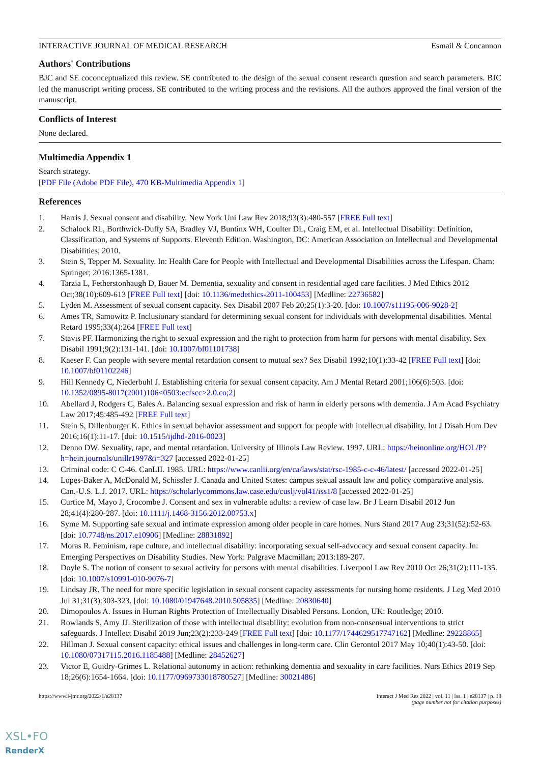INTERACTIVE JOURNAL OF MEDICAL RESEARCH Esmail & Concannon
Authors' Contributions
BJC and SE coconceptualized this review. SE contributed to the design of the sexual consent research question and search parameters. BJC led the manuscript writing process. SE contributed to the writing process and the revisions. All the authors approved the final version of the manuscript.
Conflicts of Interest
None declared.
Multimedia Appendix 1
Search strategy.
[PDF File (Adobe PDF File), 470 KB-Multimedia Appendix 1]
References
1. Harris J. Sexual consent and disability. New York Uni Law Rev 2018;93(3):480-557 [FREE Full text]
2. Schalock RL, Borthwick-Duffy SA, Bradley VJ, Buntinx WH, Coulter DL, Craig EM, et al. Intellectual Disability: Definition, Classification, and Systems of Supports. Eleventh Edition. Washington, DC: American Association on Intellectual and Developmental Disabilities; 2010.
3. Stein S, Tepper M. Sexuality. In: Health Care for People with Intellectual and Developmental Disabilities across the Lifespan. Cham: Springer; 2016:1365-1381.
4. Tarzia L, Fetherstonhaugh D, Bauer M. Dementia, sexuality and consent in residential aged care facilities. J Med Ethics 2012 Oct;38(10):609-613 [FREE Full text] [doi: 10.1136/medethics-2011-100453] [Medline: 22736582]
5. Lyden M. Assessment of sexual consent capacity. Sex Disabil 2007 Feb 20;25(1):3-20. [doi: 10.1007/s11195-006-9028-2]
6. Ames TR, Samowitz P. Inclusionary standard for determining sexual consent for individuals with developmental disabilities. Mental Retard 1995;33(4):264 [FREE Full text]
7. Stavis PF. Harmonizing the right to sexual expression and the right to protection from harm for persons with mental disability. Sex Disabil 1991;9(2):131-141. [doi: 10.1007/bf01101738]
8. Kaeser F. Can people with severe mental retardation consent to mutual sex? Sex Disabil 1992;10(1):33-42 [FREE Full text] [doi: 10.1007/bf01102246]
9. Hill Kennedy C, Niederbuhl J. Establishing criteria for sexual consent capacity. Am J Mental Retard 2001;106(6):503. [doi: 10.1352/0895-8017(2001)106<0503:ecfscc>2.0.co;2]
10. Abellard J, Rodgers C, Bales A. Balancing sexual expression and risk of harm in elderly persons with dementia. J Am Acad Psychiatry Law 2017;45:485-492 [FREE Full text]
11. Stein S, Dillenburger K. Ethics in sexual behavior assessment and support for people with intellectual disability. Int J Disab Hum Dev 2016;16(1):11-17. [doi: 10.1515/ijdhd-2016-0023]
12. Denno DW. Sexuality, rape, and mental retardation. University of Illinois Law Review. 1997. URL: https://heinonline.org/HOL/P?h=hein.journals/unillr1997&i=327 [accessed 2022-01-25]
13. Criminal code: C C-46. CanLII. 1985. URL: https://www.canlii.org/en/ca/laws/stat/rsc-1985-c-c-46/latest/ [accessed 2022-01-25]
14. Lopes-Baker A, McDonald M, Schissler J. Canada and United States: campus sexual assault law and policy comparative analysis. Can.-U.S. L.J. 2017. URL: https://scholarlycommons.law.case.edu/cuslj/vol41/iss1/8 [accessed 2022-01-25]
15. Curtice M, Mayo J, Crocombe J. Consent and sex in vulnerable adults: a review of case law. Br J Learn Disabil 2012 Jun 28;41(4):280-287. [doi: 10.1111/j.1468-3156.2012.00753.x]
16. Syme M. Supporting safe sexual and intimate expression among older people in care homes. Nurs Stand 2017 Aug 23;31(52):52-63. [doi: 10.7748/ns.2017.e10906] [Medline: 28831892]
17. Moras R. Feminism, rape culture, and intellectual disability: incorporating sexual self-advocacy and sexual consent capacity. In: Emerging Perspectives on Disability Studies. New York: Palgrave Macmillan; 2013:189-207.
18. Doyle S. The notion of consent to sexual activity for persons with mental disabilities. Liverpool Law Rev 2010 Oct 26;31(2):111-135. [doi: 10.1007/s10991-010-9076-7]
19. Lindsay JR. The need for more specific legislation in sexual consent capacity assessments for nursing home residents. J Leg Med 2010 Jul 31;31(3):303-323. [doi: 10.1080/01947648.2010.505835] [Medline: 20830640]
20. Dimopoulos A. Issues in Human Rights Protection of Intellectually Disabled Persons. London, UK: Routledge; 2010.
21. Rowlands S, Amy JJ. Sterilization of those with intellectual disability: evolution from non-consensual interventions to strict safeguards. J Intellect Disabil 2019 Jun;23(2):233-249 [FREE Full text] [doi: 10.1177/1744629517747162] [Medline: 29228865]
22. Hillman J. Sexual consent capacity: ethical issues and challenges in long-term care. Clin Gerontol 2017 May 10;40(1):43-50. [doi: 10.1080/07317115.2016.1185488] [Medline: 28452627]
23. Victor E, Guidry-Grimes L. Relational autonomy in action: rethinking dementia and sexuality in care facilities. Nurs Ethics 2019 Sep 18;26(6):1654-1664. [doi: 10.1177/0969733018780527] [Medline: 30021486]
https://www.i-jmr.org/2022/1/e28137 Interact J Med Res 2022 | vol. 11 | iss. 1 | e28137 | p. 18
(page number not for citation purposes)
XSL•FO
RenderX